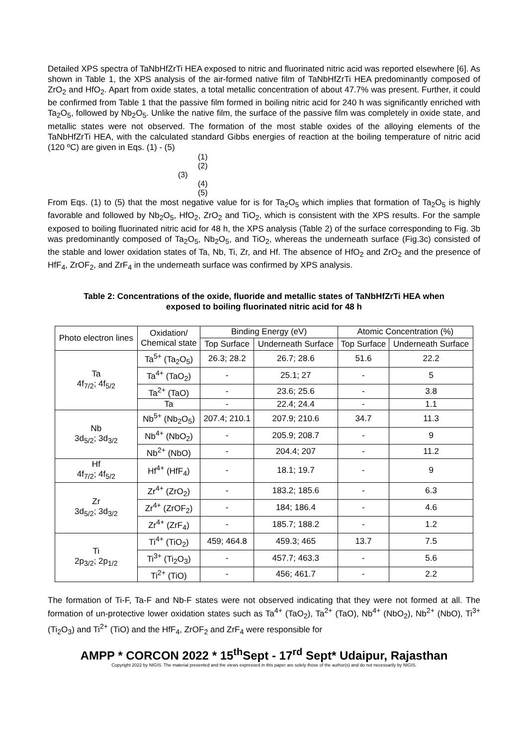Detailed XPS spectra of TaNbHfZrTi HEA exposed to nitric and fluorinated nitric acid was reported elsewhere [6]. As shown in Table 1, the XPS analysis of the air-formed native film of TaNbHfZrTi HEA predominantly composed of ZrO<sub>2</sub> and HfO<sub>2</sub>. Apart from oxide states, a total metallic concentration of about 47.7% was present. Further, it could be confirmed from Table 1 that the passive film formed in boiling nitric acid for 240 h was significantly enriched with Ta<sub>2</sub>O<sub>5</sub>, followed by Nb<sub>2</sub>O<sub>5</sub>. Unlike the native film, the surface of the passive film was completely in oxide state, and metallic states were not observed. The formation of the most stable oxides of the alloying elements of the TaNbHfZrTi HEA, with the calculated standard Gibbs energies of reaction at the boiling temperature of nitric acid (120 ºC) are given in Eqs. (1) - (5)
(1)
(2)
(3)
(4)
(5)
From Eqs. (1) to (5) that the most negative value for is for Ta<sub>2</sub>O<sub>5</sub> which implies that formation of Ta<sub>2</sub>O<sub>5</sub> is highly favorable and followed by Nb<sub>2</sub>O<sub>5</sub>, HfO<sub>2</sub>, ZrO<sub>2</sub> and TiO<sub>2</sub>, which is consistent with the XPS results. For the sample exposed to boiling fluorinated nitric acid for 48 h, the XPS analysis (Table 2) of the surface corresponding to Fig. 3b was predominantly composed of Ta<sub>2</sub>O<sub>5</sub>, Nb<sub>2</sub>O<sub>5</sub>, and TiO<sub>2</sub>, whereas the underneath surface (Fig.3c) consisted of the stable and lower oxidation states of Ta, Nb, Ti, Zr, and Hf. The absence of HfO<sub>2</sub> and ZrO<sub>2</sub> and the presence of HfF<sub>4</sub>, ZrOF<sub>2</sub>, and ZrF<sub>4</sub> in the underneath surface was confirmed by XPS analysis.
Table 2: Concentrations of the oxide, fluoride and metallic states of TaNbHfZrTi HEA when
exposed to boiling fluorinated nitric acid for 48 h
| Photo electron lines | Oxidation/ Chemical state | Binding Energy (eV) | | Atomic Concentration (%) | |
| --- | --- | --- | --- | --- | --- |
| | | Top Surface | Underneath Surface | Top Surface | Underneath Surface |
| Ta 4f<sub>7/2</sub>; 4f<sub>5/2</sub> | Ta<sup>5+</sup> (Ta<sub>2</sub>O<sub>5</sub>) | 26.3; 28.2 | 26.7; 28.6 | 51.6 | 22.2 |
| | Ta<sup>4+</sup> (TaO<sub>2</sub>) | - | 25.1; 27 | - | 5 |
| | Ta<sup>2+</sup> (TaO) | - | 23.6; 25.6 | - | 3.8 |
| | Ta | - | 22.4; 24.4 | - | 1.1 |
| Nb 3d<sub>5/2</sub>; 3d<sub>3/2</sub> | Nb<sup>5+</sup> (Nb<sub>2</sub>O<sub>5</sub>) | 207.4; 210.1 | 207.9; 210.6 | 34.7 | 11.3 |
| | Nb<sup>4+</sup> (NbO<sub>2</sub>) | - | 205.9; 208.7 | - | 9 |
| | Nb<sup>2+</sup> (NbO) | - | 204.4; 207 | - | 11.2 |
| Hf 4f<sub>7/2</sub>; 4f<sub>5/2</sub> | Hf<sup>4+</sup> (HfF<sub>4</sub>) | - | 18.1; 19.7 | - | 9 |
| Zr 3d<sub>5/2</sub>; 3d<sub>3/2</sub> | Zr<sup>4+</sup> (ZrO<sub>2</sub>) | - | 183.2; 185.6 | - | 6.3 |
| | Zr<sup>4+</sup> (ZrOF<sub>2</sub>) | - | 184; 186.4 | - | 4.6 |
| | Zr<sup>4+</sup> (ZrF<sub>4</sub>) | - | 185.7; 188.2 | - | 1.2 |
| Ti 2p<sub>3/2</sub>; 2p<sub>1/2</sub> | Ti<sup>4+</sup> (TiO<sub>2</sub>) | 459; 464.8 | 459.3; 465 | 13.7 | 7.5 |
| | Ti<sup>3+</sup> (Ti<sub>2</sub>O<sub>3</sub>) | - | 457.7; 463.3 | - | 5.6 |
| | Ti<sup>2+</sup> (TiO) | - | 456; 461.7 | - | 2.2 |
The formation of Ti-F, Ta-F and Nb-F states were not observed indicating that they were not formed at all. The formation of un-protective lower oxidation states such as Ta<sup>4+</sup> (TaO<sub>2</sub>), Ta<sup>2+</sup> (TaO), Nb<sup>4+</sup> (NbO<sub>2</sub>), Nb<sup>2+</sup> (NbO), Ti<sup>3+</sup> (Ti<sub>2</sub>O<sub>3</sub>) and Ti<sup>2+</sup> (TiO) and the HfF<sub>4</sub>, ZrOF<sub>2</sub> and ZrF<sub>4</sub> were responsible for
AMPP * CORCON 2022 * 15<sup>th</sup>Sept - 17<sup>rd</sup> Sept* Udaipur, Rajasthan
Copyright 2022 by NIGIS. The material presented and the views expressed in this paper are solely those of the author(s) and do not necessarily by NIGIS.